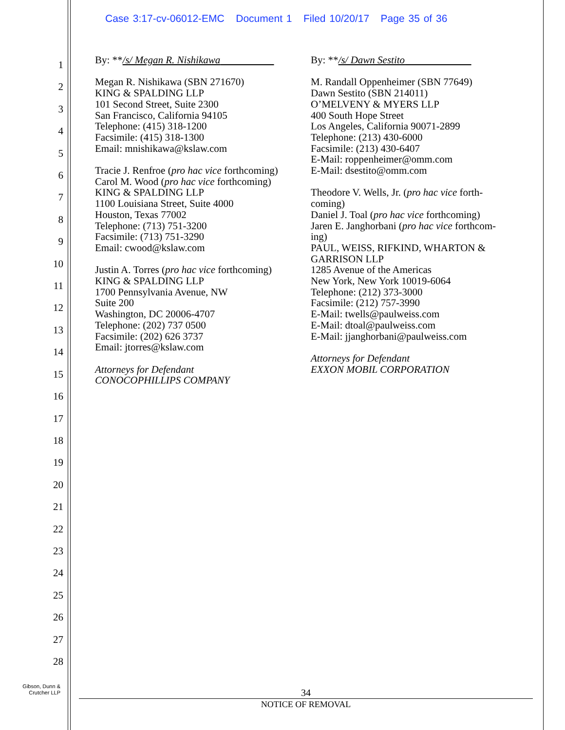Case 3:17-cv-06012-EMC Document 1 Filed 10/20/17 Page 35 of 36
1
2
3
4
5
6
7
8
9
10
11
12
13
14
15
16
17
18
19
20
21
22
23
24
25
26
27
28
By: **/s/ Megan R. Nishikawa
Megan R. Nishikawa (SBN 271670)
KING & SPALDING LLP
101 Second Street, Suite 2300
San Francisco, California 94105
Telephone: (415) 318-1200
Facsimile: (415) 318-1300
Email: mnishikawa@kslaw.com
Tracie J. Renfroe (pro hac vice forthcoming)
Carol M. Wood (pro hac vice forthcoming)
KING & SPALDING LLP
1100 Louisiana Street, Suite 4000
Houston, Texas 77002
Telephone: (713) 751-3200
Facsimile: (713) 751-3290
Email: cwood@kslaw.com
Justin A. Torres (pro hac vice forthcoming)
KING & SPALDING LLP
1700 Pennsylvania Avenue, NW
Suite 200
Washington, DC 20006-4707
Telephone: (202) 737 0500
Facsimile: (202) 626 3737
Email: jtorres@kslaw.com
Attorneys for Defendant
CONOCOPHILLIPS COMPANY
By: **/s/ Dawn Sestito
M. Randall Oppenheimer (SBN 77649)
Dawn Sestito (SBN 214011)
O’MELVENY & MYERS LLP
400 South Hope Street
Los Angeles, California 90071-2899
Telephone: (213) 430-6000
Facsimile: (213) 430-6407
E-Mail: roppenheimer@omm.com
E-Mail: dsestito@omm.com
Theodore V. Wells, Jr. (pro hac vice forth-
coming)
Daniel J. Toal (pro hac vice forthcoming)
Jaren E. Janghorbani (pro hac vice forthcom-
ing)
PAUL, WEISS, RIFKIND, WHARTON &
GARRISON LLP
1285 Avenue of the Americas
New York, New York 10019-6064
Telephone: (212) 373-3000
Facsimile: (212) 757-3990
E-Mail: twells@paulweiss.com
E-Mail: dtoal@paulweiss.com
E-Mail: jjanghorbani@paulweiss.com
Attorneys for Defendant
EXXON MOBIL CORPORATION
Gibson, Dunn &
Crutcher LLP
34
NOTICE OF REMOVAL